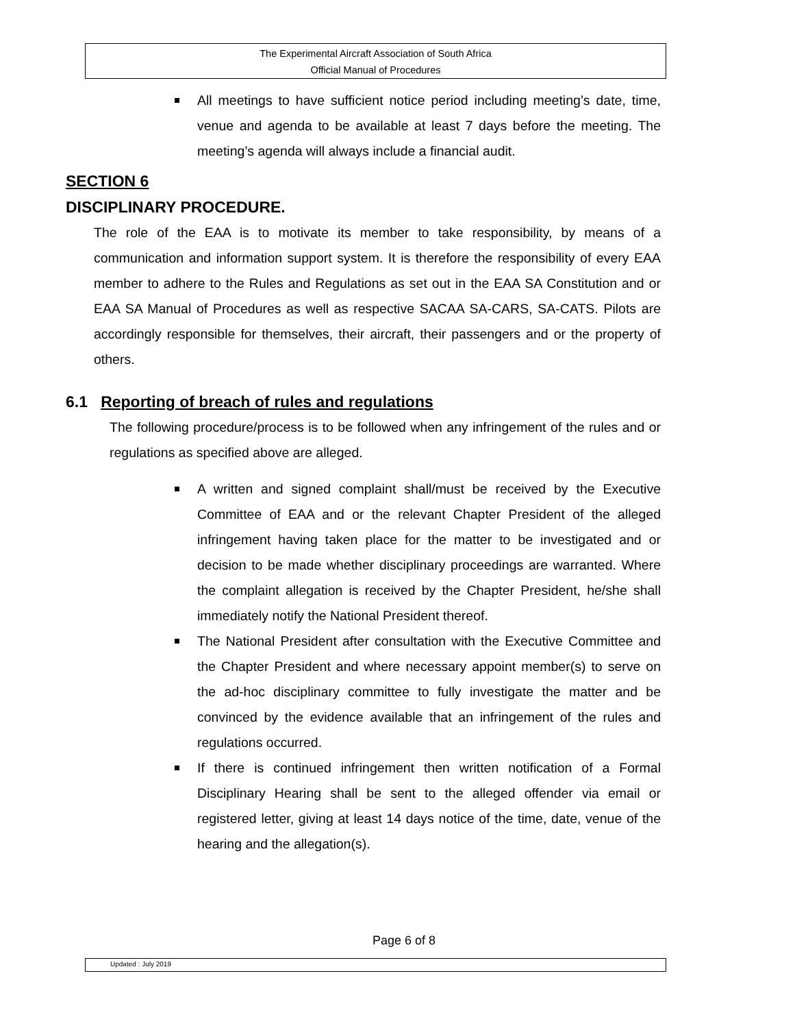The Experimental Aircraft Association of South Africa
Official Manual of Procedures
All meetings to have sufficient notice period including meeting’s date, time, venue and agenda to be available at least 7 days before the meeting. The meeting’s agenda will always include a financial audit.
SECTION 6
DISCIPLINARY PROCEDURE.
The role of the EAA is to motivate its member to take responsibility, by means of a communication and information support system. It is therefore the responsibility of every EAA member to adhere to the Rules and Regulations as set out in the EAA SA Constitution and or EAA SA Manual of Procedures as well as respective SACAA SA-CARS, SA-CATS. Pilots are accordingly responsible for themselves, their aircraft, their passengers and or the property of others.
6.1 Reporting of breach of rules and regulations
The following procedure/process is to be followed when any infringement of the rules and or regulations as specified above are alleged.
A written and signed complaint shall/must be received by the Executive Committee of EAA and or the relevant Chapter President of the alleged infringement having taken place for the matter to be investigated and or decision to be made whether disciplinary proceedings are warranted. Where the complaint allegation is received by the Chapter President, he/she shall immediately notify the National President thereof.
The National President after consultation with the Executive Committee and the Chapter President and where necessary appoint member(s) to serve on the ad-hoc disciplinary committee to fully investigate the matter and be convinced by the evidence available that an infringement of the rules and regulations occurred.
If there is continued infringement then written notification of a Formal Disciplinary Hearing shall be sent to the alleged offender via email or registered letter, giving at least 14 days notice of the time, date, venue of the hearing and the allegation(s).
Page 6 of 8
Updated : July 2019